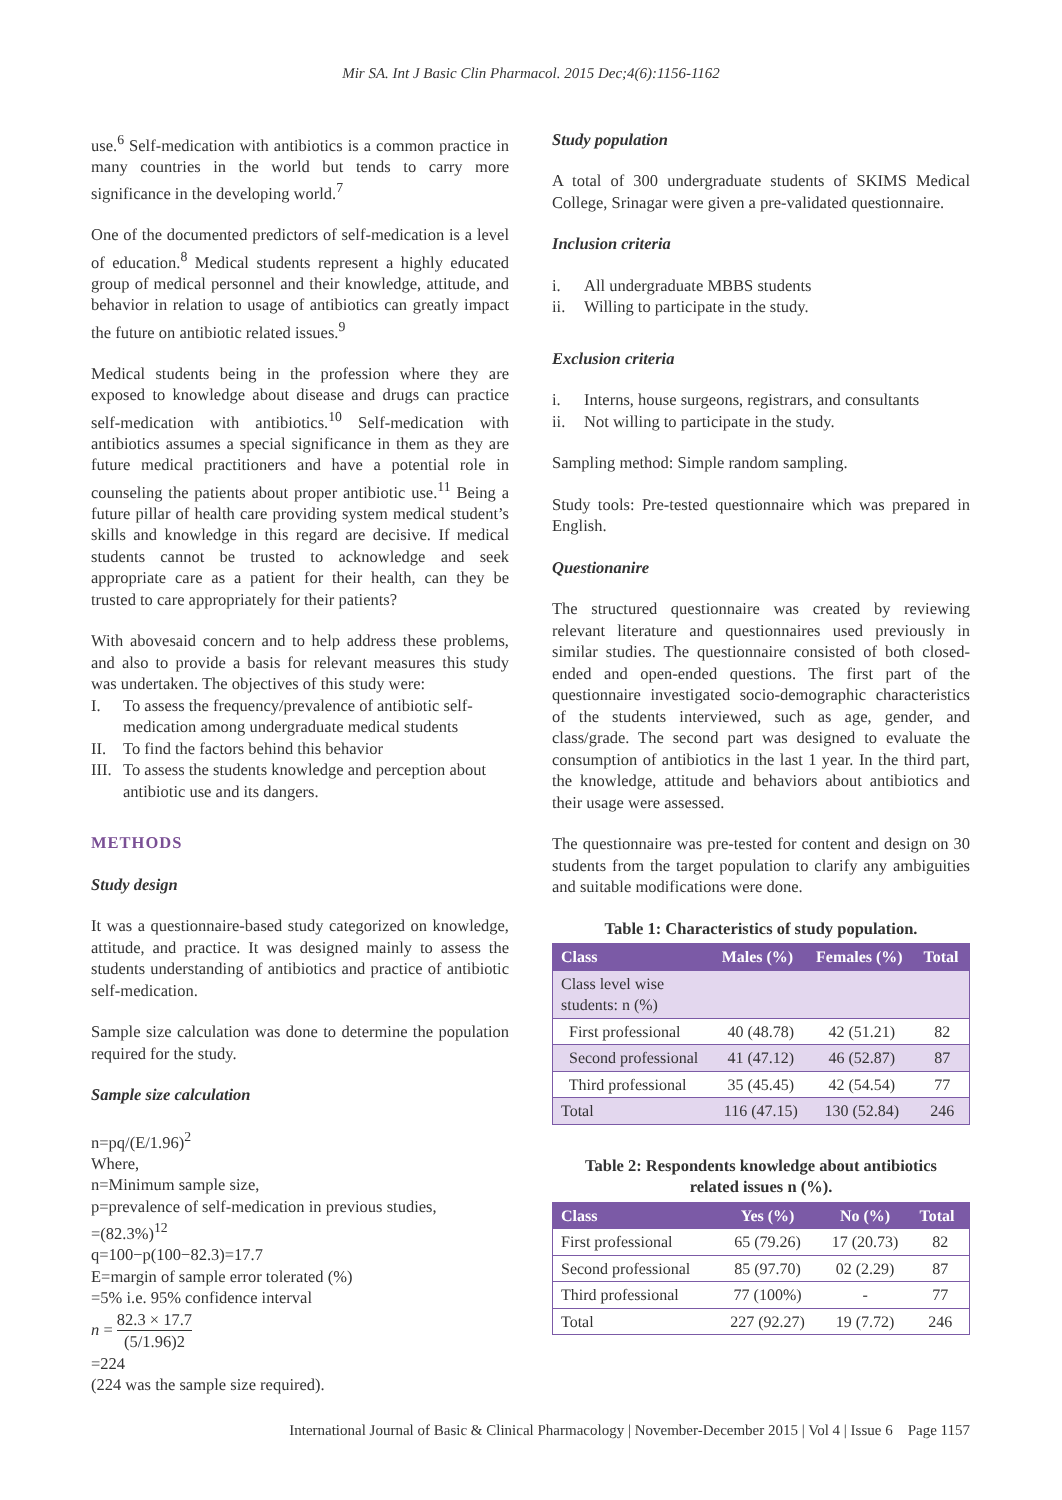Mir SA. Int J Basic Clin Pharmacol. 2015 Dec;4(6):1156-1162
use.<sup>6</sup> Self-medication with antibiotics is a common practice in many countries in the world but tends to carry more significance in the developing world.<sup>7</sup>
One of the documented predictors of self-medication is a level of education.<sup>8</sup> Medical students represent a highly educated group of medical personnel and their knowledge, attitude, and behavior in relation to usage of antibiotics can greatly impact the future on antibiotic related issues.<sup>9</sup>
Medical students being in the profession where they are exposed to knowledge about disease and drugs can practice self-medication with antibiotics.<sup>10</sup> Self-medication with antibiotics assumes a special significance in them as they are future medical practitioners and have a potential role in counseling the patients about proper antibiotic use.<sup>11</sup> Being a future pillar of health care providing system medical student’s skills and knowledge in this regard are decisive. If medical students cannot be trusted to acknowledge and seek appropriate care as a patient for their health, can they be trusted to care appropriately for their patients?
With abovesaid concern and to help address these problems, and also to provide a basis for relevant measures this study was undertaken. The objectives of this study were:
I. To assess the frequency/prevalence of antibiotic self-medication among undergraduate medical students
II. To find the factors behind this behavior
III. To assess the students knowledge and perception about antibiotic use and its dangers.
METHODS
Study design
It was a questionnaire-based study categorized on knowledge, attitude, and practice. It was designed mainly to assess the students understanding of antibiotics and practice of antibiotic self-medication.
Sample size calculation was done to determine the population required for the study.
Sample size calculation
n=pq/(E/1.96)<sup>2</sup>
Where,
n=Minimum sample size,
p=prevalence of self-medication in previous studies,
=(82.3%)<sup>12</sup>
q=100−p(100−82.3)=17.7
E=margin of sample error tolerated (%)
=5% i.e. 95% confidence interval
n = 82.3 × 17.7 (5/1.96)2
=224
(224 was the sample size required).
Study population
A total of 300 undergraduate students of SKIMS Medical College, Srinagar were given a pre-validated questionnaire.
Inclusion criteria
i. All undergraduate MBBS students
ii. Willing to participate in the study.
Exclusion criteria
i. Interns, house surgeons, registrars, and consultants
ii. Not willing to participate in the study.
Sampling method: Simple random sampling.
Study tools: Pre-tested questionnaire which was prepared in English.
Questionanire
The structured questionnaire was created by reviewing relevant literature and questionnaires used previously in similar studies. The questionnaire consisted of both closed-ended and open-ended questions. The first part of the questionnaire investigated socio-demographic characteristics of the students interviewed, such as age, gender, and class/grade. The second part was designed to evaluate the consumption of antibiotics in the last 1 year. In the third part, the knowledge, attitude and behaviors about antibiotics and their usage were assessed.
The questionnaire was pre-tested for content and design on 30 students from the target population to clarify any ambiguities and suitable modifications were done.
Table 1: Characteristics of study population.
| Class | Males (%) | Females (%) | Total |
| --- | --- | --- | --- |
| Class level wise students: n (%) | | | |
| First professional | 40 (48.78) | 42 (51.21) | 82 |
| Second professional | 41 (47.12) | 46 (52.87) | 87 |
| Third professional | 35 (45.45) | 42 (54.54) | 77 |
| Total | 116 (47.15) | 130 (52.84) | 246 |
Table 2: Respondents knowledge about antibiotics
related issues n (%).
| Class | Yes (%) | No (%) | Total |
| --- | --- | --- | --- |
| First professional | 65 (79.26) | 17 (20.73) | 82 |
| Second professional | 85 (97.70) | 02 (2.29) | 87 |
| Third professional | 77 (100%) | - | 77 |
| Total | 227 (92.27) | 19 (7.72) | 246 |
International Journal of Basic & Clinical Pharmacology | November-December 2015 | Vol 4 | Issue 6 Page 1157